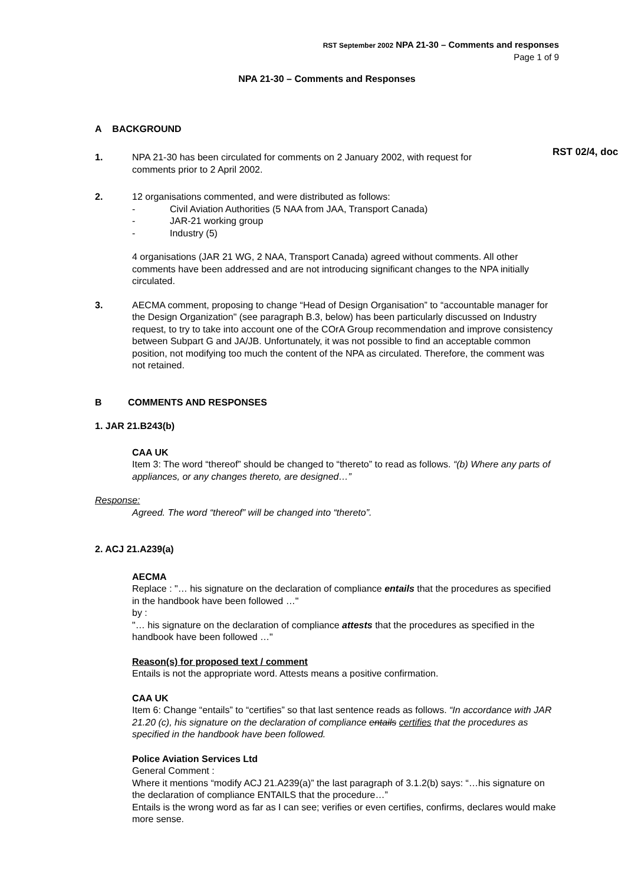RST September 2002 NPA 21-30 – Comments and responses
Page 1 of 9
NPA 21-30 – Comments and Responses
A BACKGROUND
1. NPA 21-30 has been circulated for comments on 2 January 2002, with request for
comments prior to 2 April 2002.
RST 02/4, doc
2. 12 organisations commented, and were distributed as follows:
- Civil Aviation Authorities (5 NAA from JAA, Transport Canada)
- JAR-21 working group
- Industry (5)
4 organisations (JAR 21 WG, 2 NAA, Transport Canada) agreed without comments. All other comments have been addressed and are not introducing significant changes to the NPA initially circulated.
3. AECMA comment, proposing to change “Head of Design Organisation” to “accountable manager for the Design Organization" (see paragraph B.3, below) has been particularly discussed on Industry request, to try to take into account one of the COrA Group recommendation and improve consistency between Subpart G and JA/JB. Unfortunately, it was not possible to find an acceptable common position, not modifying too much the content of the NPA as circulated. Therefore, the comment was not retained.
B COMMENTS AND RESPONSES
1. JAR 21.B243(b)
CAA UK
Item 3: The word “thereof” should be changed to “thereto” to read as follows. “(b) Where any parts of appliances, or any changes thereto, are designed…”
Response:
Agreed. The word “thereof” will be changed into “thereto”.
2. ACJ 21.A239(a)
AECMA
Replace : "… his signature on the declaration of compliance entails that the procedures as specified in the handbook have been followed …"
by :
"… his signature on the declaration of compliance attests that the procedures as specified in the handbook have been followed …"
Reason(s) for proposed text / comment
Entails is not the appropriate word. Attests means a positive confirmation.
CAA UK
Item 6: Change “entails” to “certifies” so that last sentence reads as follows. “In accordance with JAR 21.20 (c), his signature on the declaration of compliance entails certifies that the procedures as specified in the handbook have been followed.
Police Aviation Services Ltd
General Comment :
Where it mentions “modify ACJ 21.A239(a)” the last paragraph of 3.1.2(b) says: “…his signature on the declaration of compliance ENTAILS that the procedure…”
Entails is the wrong word as far as I can see; verifies or even certifies, confirms, declares would make more sense.